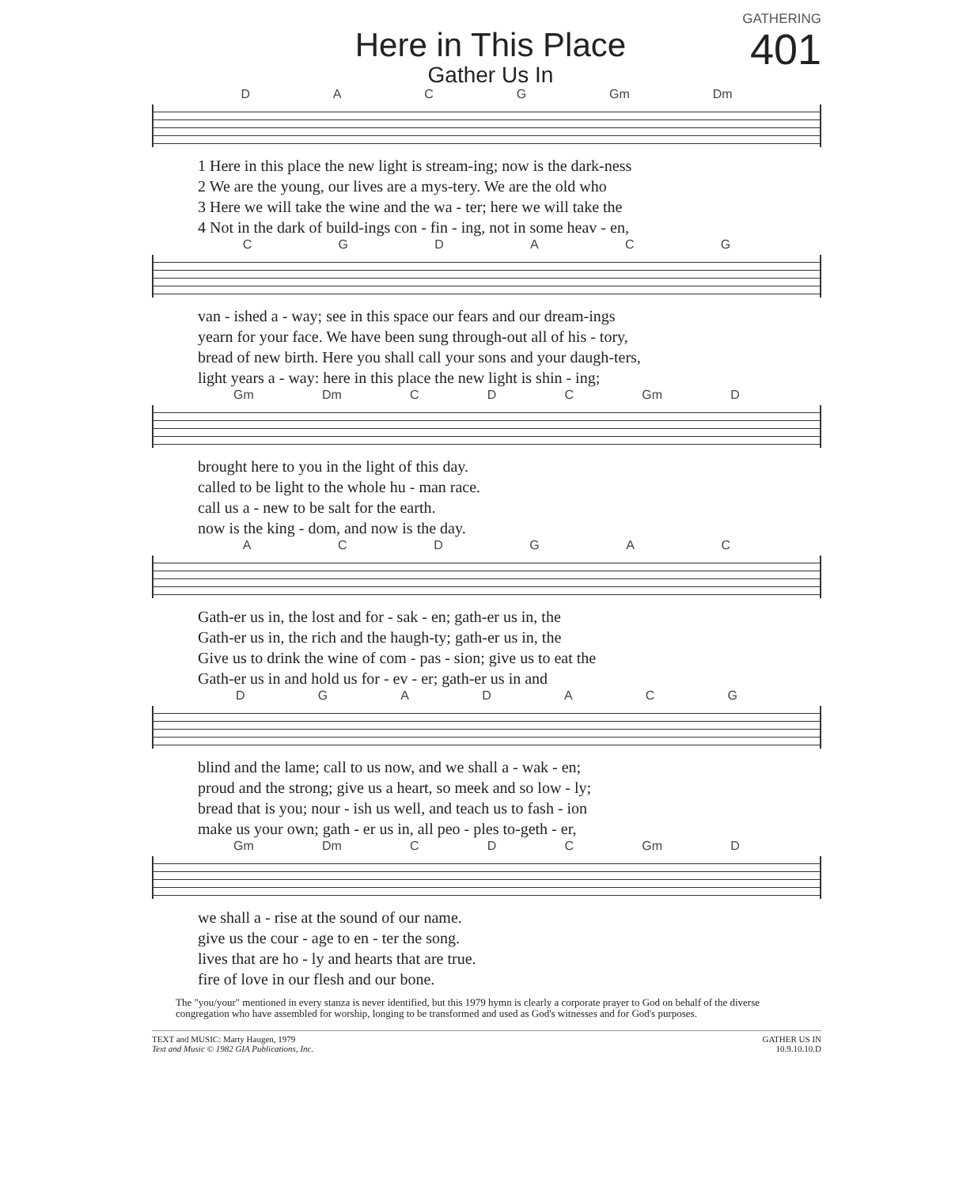GATHERING
Here in This Place
Gather Us In
401
DACG Gm Dm
| 1 Here in this place the new light is stream-ing; now is the dark-ness |
| 2 We are the young, our lives are a mys-tery. We are the old who |
| 3 Here we will take the wine and the wa - ter; here we will take the |
| 4 Not in the dark of build-ings con - fin - ing, not in some heav - en, |
CGDACG
| van - ished a - way; see in this space our fears and our dream-ings |
| yearn for your face. We have been sung through-out all of his - tory, |
| bread of new birth. Here you shall call your sons and your daugh-ters, |
| light years a - way: here in this place the new light is shin - ing; |
Gm Dm CDC Gm D
| brought here to you in the light of this day. |
| called to be light to the whole hu - man race. |
| call us a - new to be salt for the earth. |
| now is the king - dom, and now is the day. |
ACDGAC
| Gath-er us in, the lost and for - sak - en; gath-er us in, the |
| Gath-er us in, the rich and the haugh-ty; gath-er us in, the |
| Give us to drink the wine of com - pas - sion; give us to eat the |
| Gath-er us in and hold us for - ev - er; gath-er us in and |
DGADACG
| blind and the lame; call to us now, and we shall a - wak - en; |
| proud and the strong; give us a heart, so meek and so low - ly; |
| bread that is you; nour - ish us well, and teach us to fash - ion |
| make us your own; gath - er us in, all peo - ples to-geth - er, |
Gm Dm CDC Gm D
| we shall a - rise at the sound of our name. |
| give us the cour - age to en - ter the song. |
| lives that are ho - ly and hearts that are true. |
| fire of love in our flesh and our bone. |
The "you/your" mentioned in every stanza is never identified, but this 1979 hymn is clearly a corporate prayer to God on behalf of the diverse congregation who have assembled for worship, longing to be transformed and used as God's witnesses and for God's purposes.
TEXT and MUSIC: Marty Haugen, 1979
Text and Music © 1982 GIA Publications, Inc.
GATHER US IN
10.9.10.10.D